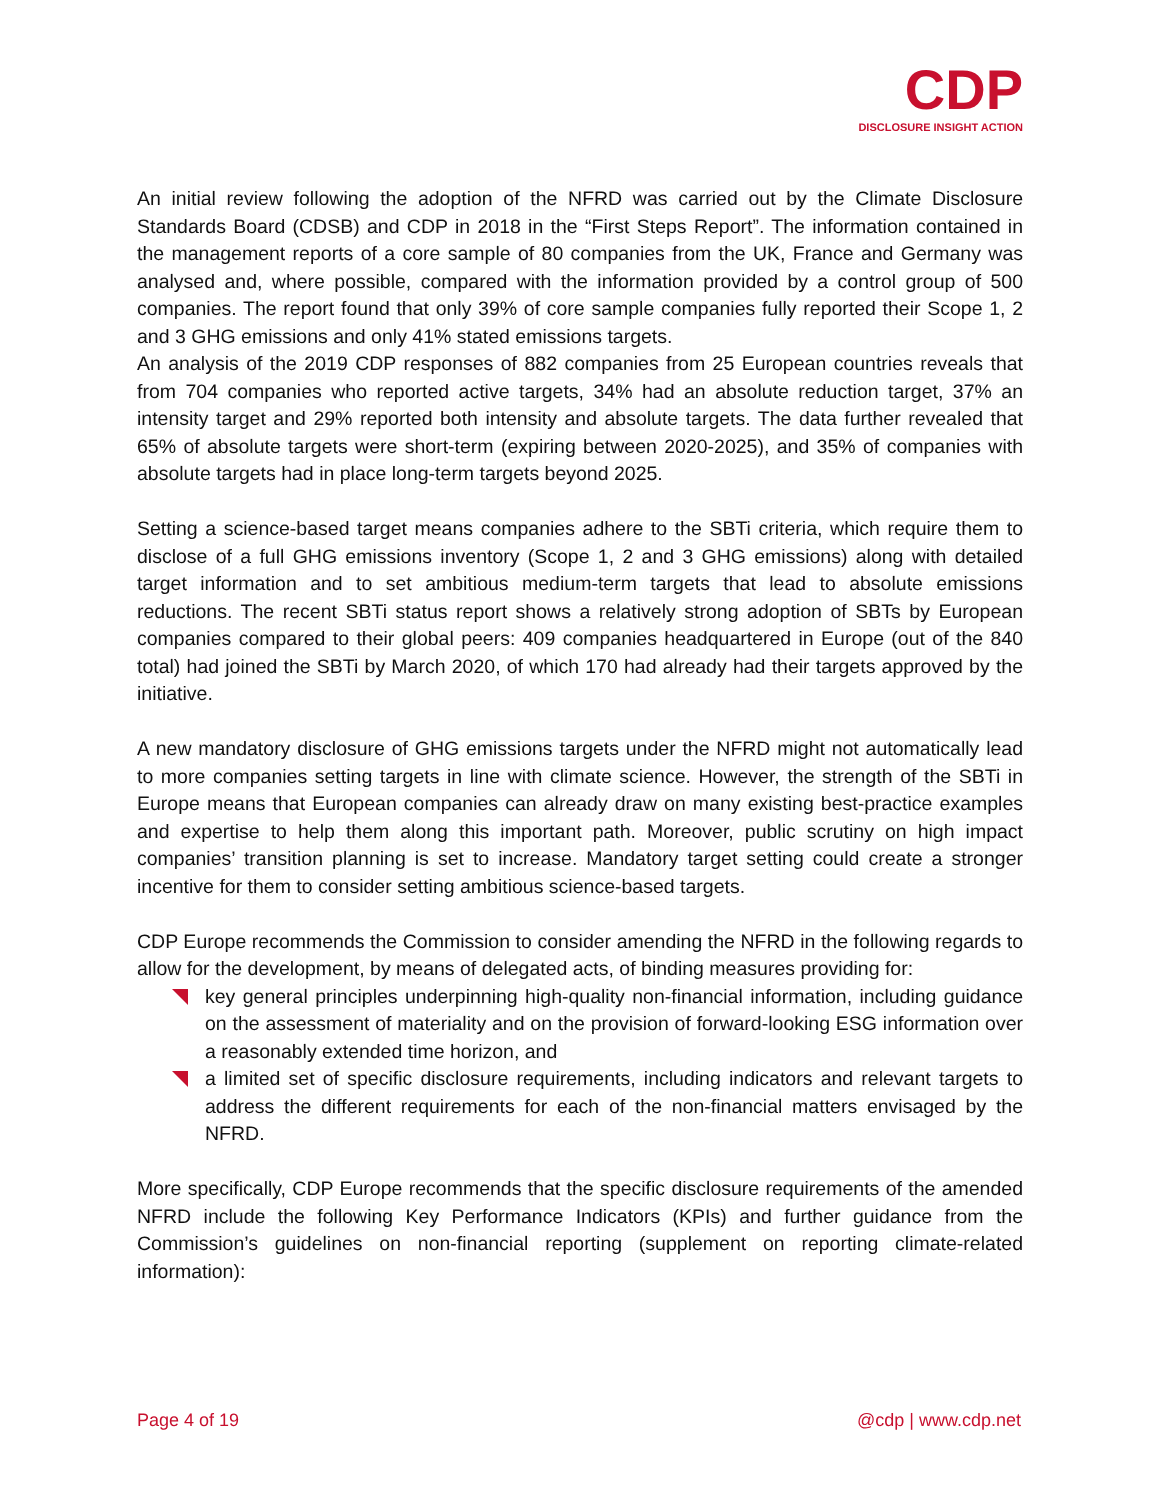CDP
DISCLOSURE INSIGHT ACTION
An initial review following the adoption of the NFRD was carried out by the Climate Disclosure Standards Board (CDSB) and CDP in 2018 in the “First Steps Report”. The information contained in the management reports of a core sample of 80 companies from the UK, France and Germany was analysed and, where possible, compared with the information provided by a control group of 500 companies. The report found that only 39% of core sample companies fully reported their Scope 1, 2 and 3 GHG emissions and only 41% stated emissions targets.
An analysis of the 2019 CDP responses of 882 companies from 25 European countries reveals that from 704 companies who reported active targets, 34% had an absolute reduction target, 37% an intensity target and 29% reported both intensity and absolute targets. The data further revealed that 65% of absolute targets were short-term (expiring between 2020-2025), and 35% of companies with absolute targets had in place long-term targets beyond 2025.
Setting a science-based target means companies adhere to the SBTi criteria, which require them to disclose of a full GHG emissions inventory (Scope 1, 2 and 3 GHG emissions) along with detailed target information and to set ambitious medium-term targets that lead to absolute emissions reductions. The recent SBTi status report shows a relatively strong adoption of SBTs by European companies compared to their global peers: 409 companies headquartered in Europe (out of the 840 total) had joined the SBTi by March 2020, of which 170 had already had their targets approved by the initiative.
A new mandatory disclosure of GHG emissions targets under the NFRD might not automatically lead to more companies setting targets in line with climate science. However, the strength of the SBTi in Europe means that European companies can already draw on many existing best-practice examples and expertise to help them along this important path. Moreover, public scrutiny on high impact companies’ transition planning is set to increase. Mandatory target setting could create a stronger incentive for them to consider setting ambitious science-based targets.
CDP Europe recommends the Commission to consider amending the NFRD in the following regards to allow for the development, by means of delegated acts, of binding measures providing for:
key general principles underpinning high-quality non-financial information, including guidance on the assessment of materiality and on the provision of forward-looking ESG information over a reasonably extended time horizon, and
a limited set of specific disclosure requirements, including indicators and relevant targets to address the different requirements for each of the non-financial matters envisaged by the NFRD.
More specifically, CDP Europe recommends that the specific disclosure requirements of the amended NFRD include the following Key Performance Indicators (KPIs) and further guidance from the Commission’s guidelines on non-financial reporting (supplement on reporting climate-related information):
Page 4 of 19 @cdp | www.cdp.net